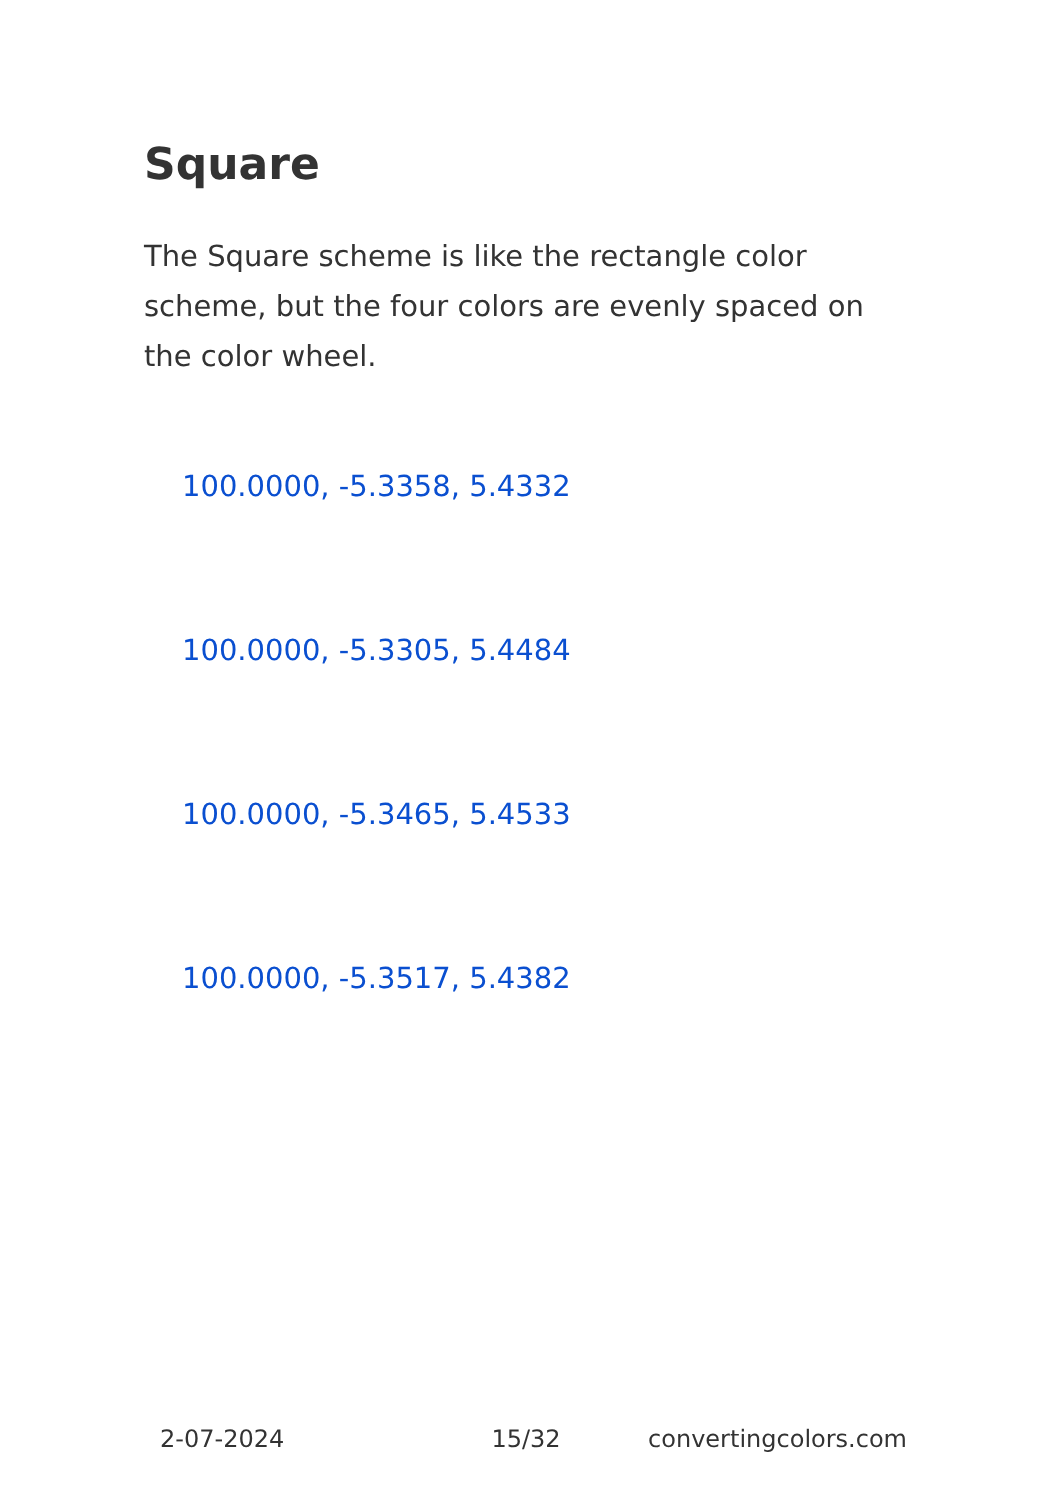Square
The Square scheme is like the rectangle color scheme, but the four colors are evenly spaced on the color wheel.
100.0000, -5.3358, 5.4332
100.0000, -5.3305, 5.4484
100.0000, -5.3465, 5.4533
100.0000, -5.3517, 5.4382
2-07-2024 15/32 convertingcolors.com